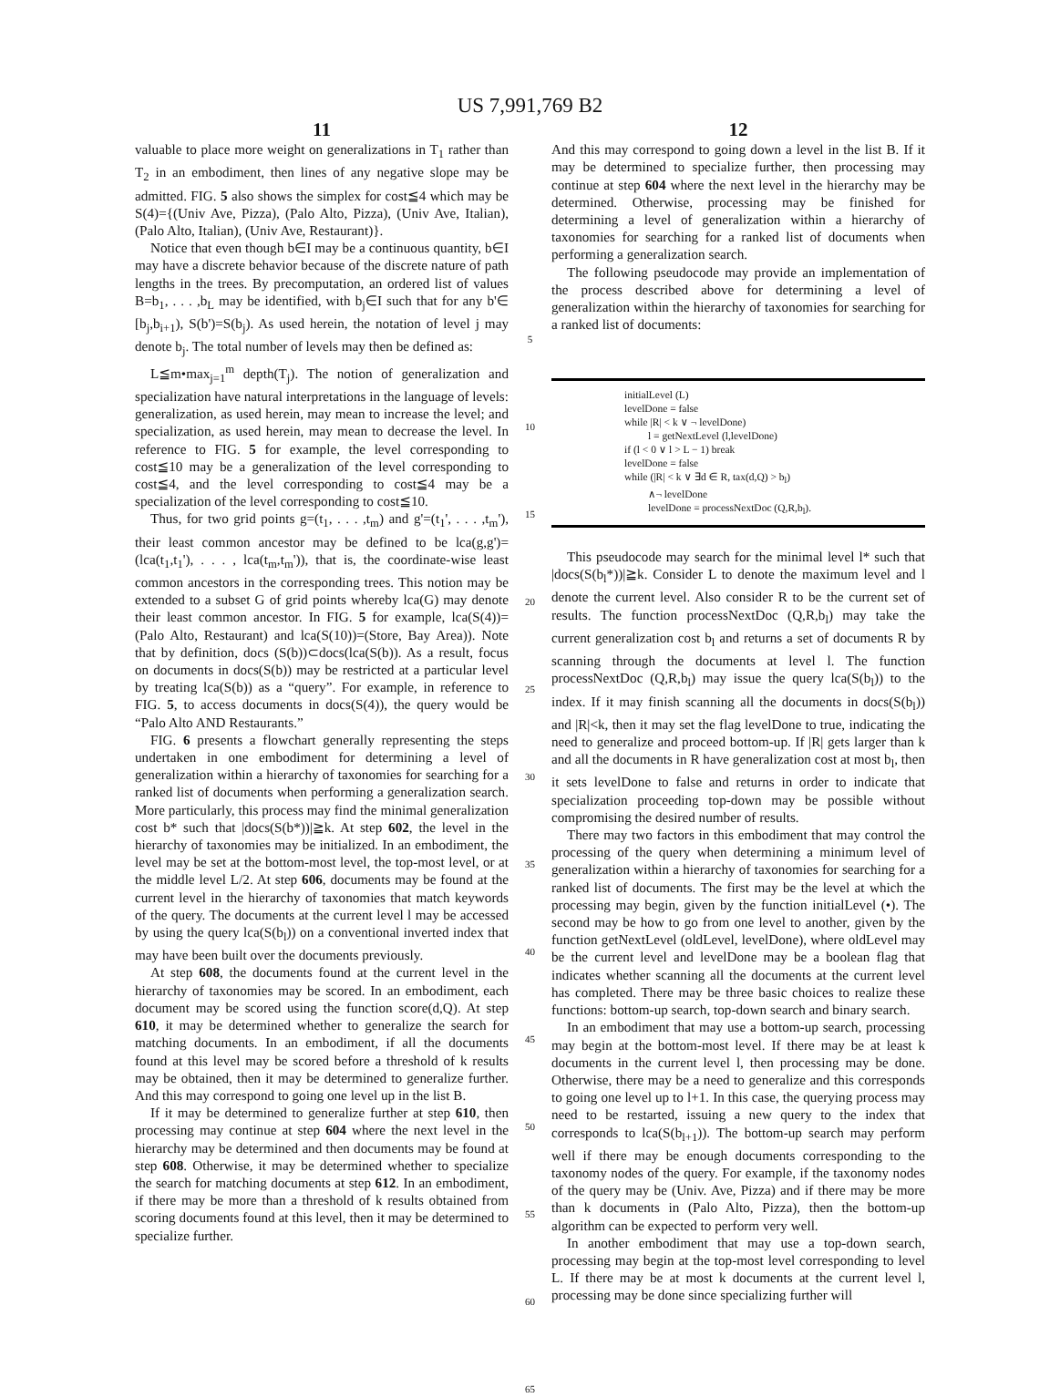US 7,991,769 B2
11
valuable to place more weight on generalizations in T<sub>1</sub> rather than T<sub>2</sub> in an embodiment, then lines of any negative slope may be admitted. FIG. 5 also shows the simplex for cost≦4 which may be S(4)={(Univ Ave, Pizza), (Palo Alto, Pizza), (Univ Ave, Italian), (Palo Alto, Italian), (Univ Ave, Restaurant)}.
Notice that even though b∈I may be a continuous quantity, b∈I may have a discrete behavior because of the discrete nature of path lengths in the trees. By precomputation, an ordered list of values B=b<sub>1</sub>, . . . ,b<sub>L</sub> may be identified, with b<sub>j</sub>∈I such that for any b'∈ [b<sub>j</sub>,b<sub>i+1</sub>), S(b')=S(b<sub>j</sub>). As used herein, the notation of level j may denote b<sub>j</sub>. The total number of levels may then be defined as:
L≦m•max<sub>j=1</sub><sup>m</sup> depth(T<sub>j</sub>). The notion of generalization and specialization have natural interpretations in the language of levels: generalization, as used herein, may mean to increase the level; and specialization, as used herein, may mean to decrease the level. In reference to FIG. 5 for example, the level corresponding to cost≦10 may be a generalization of the level corresponding to cost≦4, and the level corresponding to cost≦4 may be a specialization of the level corresponding to cost≦10.
Thus, for two grid points g=(t<sub>1</sub>, . . . ,t<sub>m</sub>) and g'=(t<sub>1</sub>', . . . ,t<sub>m</sub>'), their least common ancestor may be defined to be lca(g,g')=(lca(t<sub>1</sub>,t<sub>1</sub>'), . . . , lca(t<sub>m</sub>,t<sub>m</sub>')), that is, the coordinate-wise least common ancestors in the corresponding trees. This notion may be extended to a subset G of grid points whereby lca(G) may denote their least common ancestor. In FIG. 5 for example, lca(S(4))=(Palo Alto, Restaurant) and lca(S(10))=(Store, Bay Area)). Note that by definition, docs (S(b))⊂docs(lca(S(b)). As a result, focus on documents in docs(S(b)) may be restricted at a particular level by treating lca(S(b)) as a “query”. For example, in reference to FIG. 5, to access documents in docs(S(4)), the query would be “Palo Alto AND Restaurants.”
FIG. 6 presents a flowchart generally representing the steps undertaken in one embodiment for determining a level of generalization within a hierarchy of taxonomies for searching for a ranked list of documents when performing a generalization search. More particularly, this process may find the minimal generalization cost b* such that |docs(S(b*))|≧k. At step 602, the level in the hierarchy of taxonomies may be initialized. In an embodiment, the level may be set at the bottom-most level, the top-most level, or at the middle level L/2. At step 606, documents may be found at the current level in the hierarchy of taxonomies that match keywords of the query. The documents at the current level l may be accessed by using the query lca(S(b<sub>l</sub>)) on a conventional inverted index that may have been built over the documents previously.
At step 608, the documents found at the current level in the hierarchy of taxonomies may be scored. In an embodiment, each document may be scored using the function score(d,Q). At step 610, it may be determined whether to generalize the search for matching documents. In an embodiment, if all the documents found at this level may be scored before a threshold of k results may be obtained, then it may be determined to generalize further. And this may correspond to going one level up in the list B.
If it may be determined to generalize further at step 610, then processing may continue at step 604 where the next level in the hierarchy may be determined and then documents may be found at step 608. Otherwise, it may be determined whether to specialize the search for matching documents at step 612. In an embodiment, if there may be more than a threshold of k results obtained from scoring documents found at this level, then it may be determined to specialize further.
5
10
15
20
25
30
35
40
45
50
55
60
65
12
And this may correspond to going down a level in the list B. If it may be determined to specialize further, then processing may continue at step 604 where the next level in the hierarchy may be determined. Otherwise, processing may be finished for determining a level of generalization within a hierarchy of taxonomies for searching for a ranked list of documents when performing a generalization search.
The following pseudocode may provide an implementation of the process described above for determining a level of generalization within the hierarchy of taxonomies for searching for a ranked list of documents:
initialLevel (L)
levelDone = false
while |R| < k ∨ ¬ levelDone)
l = getNextLevel (l,levelDone)
if (l < 0 ∨ l > L − 1) break
levelDone = false
while (|R| < k ∨ ∃d ∈ R, tax(d,Q) > b<sub>l</sub>)
∧¬ levelDone
levelDone = processNextDoc (Q,R,b<sub>l</sub>).
This pseudocode may search for the minimal level l* such that |docs(S(b<sub>l</sub>*))|≧k. Consider L to denote the maximum level and l denote the current level. Also consider R to be the current set of results. The function processNextDoc (Q,R,b<sub>l</sub>) may take the current generalization cost b<sub>l</sub> and returns a set of documents R by scanning through the documents at level l. The function processNextDoc (Q,R,b<sub>l</sub>) may issue the query lca(S(b<sub>l</sub>)) to the index. If it may finish scanning all the documents in docs(S(b<sub>l</sub>)) and |R|<k, then it may set the flag levelDone to true, indicating the need to generalize and proceed bottom-up. If |R| gets larger than k and all the documents in R have generalization cost at most b<sub>l</sub>, then it sets levelDone to false and returns in order to indicate that specialization proceeding top-down may be possible without compromising the desired number of results.
There may two factors in this embodiment that may control the processing of the query when determining a minimum level of generalization within a hierarchy of taxonomies for searching for a ranked list of documents. The first may be the level at which the processing may begin, given by the function initialLevel (•). The second may be how to go from one level to another, given by the function getNextLevel (oldLevel, levelDone), where oldLevel may be the current level and levelDone may be a boolean flag that indicates whether scanning all the documents at the current level has completed. There may be three basic choices to realize these functions: bottom-up search, top-down search and binary search.
In an embodiment that may use a bottom-up search, processing may begin at the bottom-most level. If there may be at least k documents in the current level l, then processing may be done. Otherwise, there may be a need to generalize and this corresponds to going one level up to l+1. In this case, the querying process may need to be restarted, issuing a new query to the index that corresponds to lca(S(b<sub>l+1</sub>)). The bottom-up search may perform well if there may be enough documents corresponding to the taxonomy nodes of the query. For example, if the taxonomy nodes of the query may be (Univ. Ave, Pizza) and if there may be more than k documents in (Palo Alto, Pizza), then the bottom-up algorithm can be expected to perform very well.
In another embodiment that may use a top-down search, processing may begin at the top-most level corresponding to level L. If there may be at most k documents at the current level l, processing may be done since specializing further will